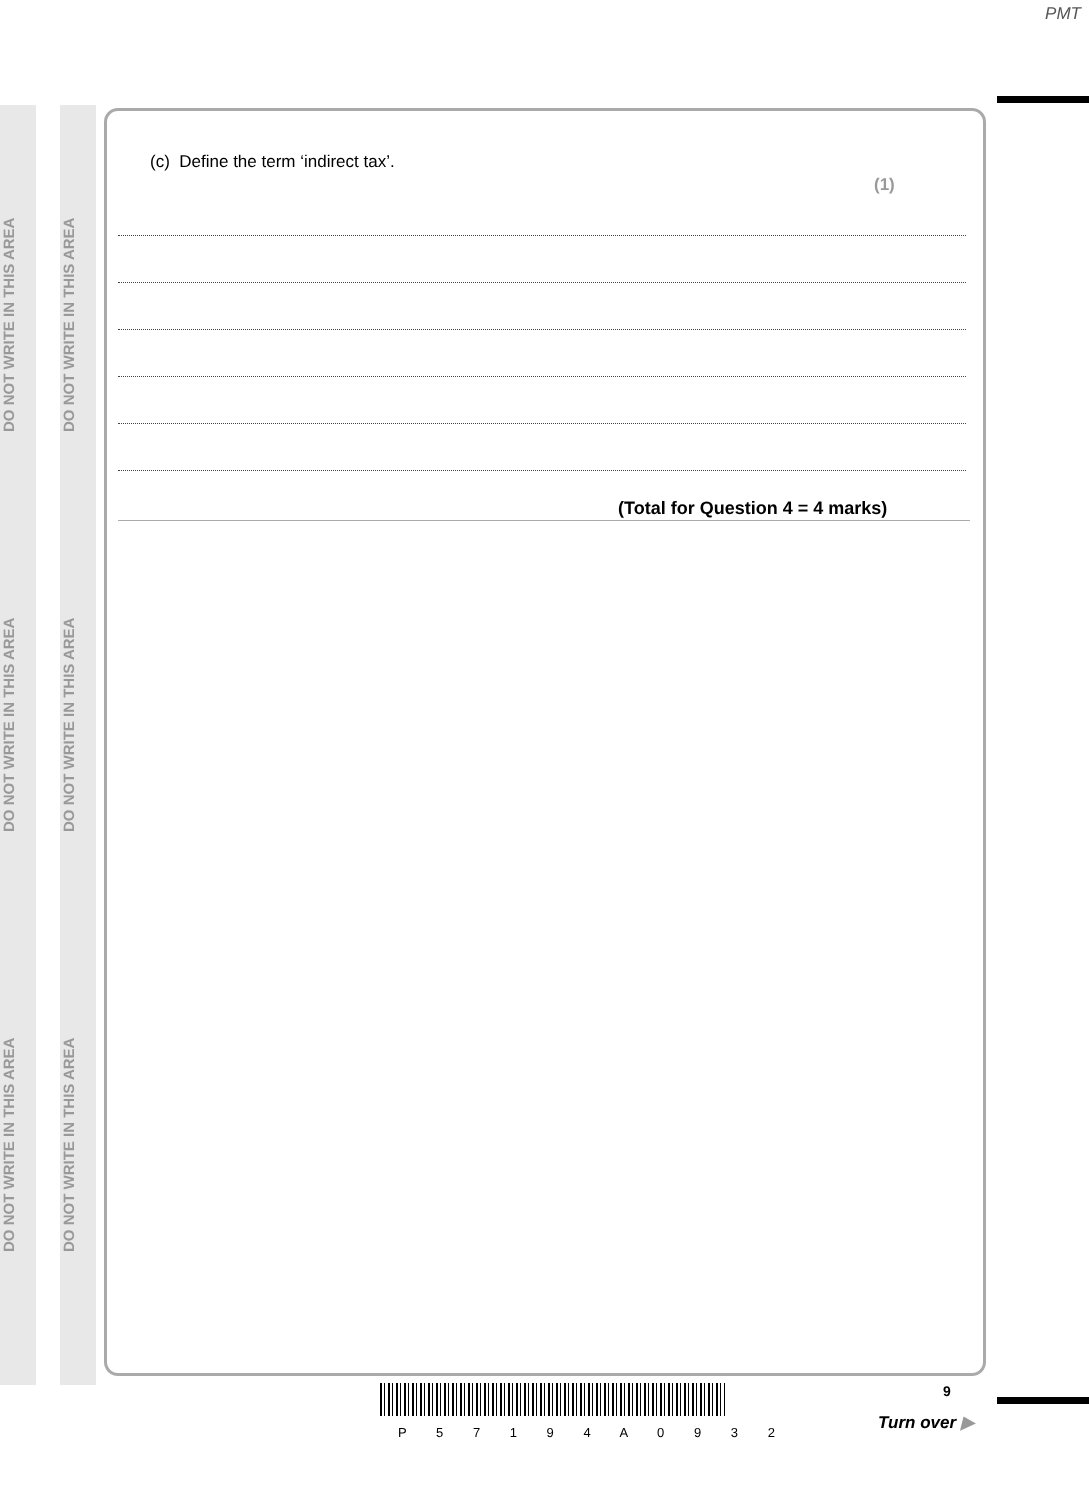PMT
DO NOT WRITE IN THIS AREA
DO NOT WRITE IN THIS AREA
DO NOT WRITE IN THIS AREA
DO NOT WRITE IN THIS AREA
DO NOT WRITE IN THIS AREA
DO NOT WRITE IN THIS AREA
(c) Define the term ‘indirect tax’.
(1)
(Total for Question 4 = 4 marks)
P 5 7 1 9 4 A 0 9 3 2
9
Turn over ▶